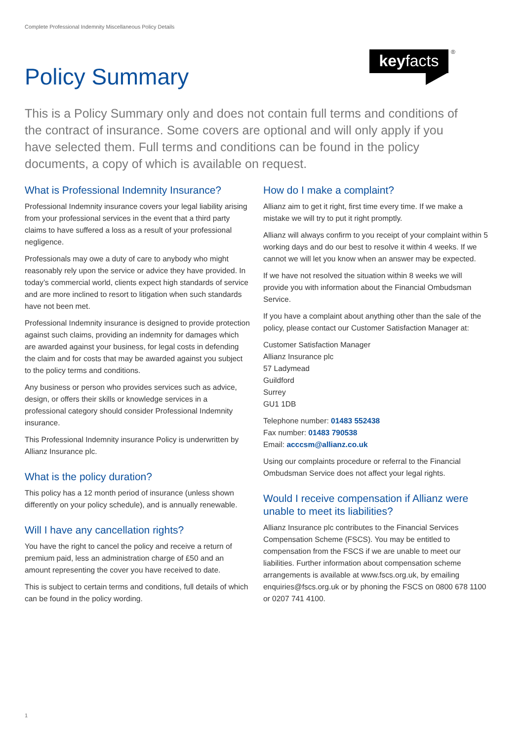Complete Professional Indemnity Miscellaneous Policy Details
Policy Summary
keyfacts ®
This is a Policy Summary only and does not contain full terms and conditions of the contract of insurance. Some covers are optional and will only apply if you have selected them. Full terms and conditions can be found in the policy documents, a copy of which is available on request.
What is Professional Indemnity Insurance?
Professional Indemnity insurance covers your legal liability arising from your professional services in the event that a third party claims to have suffered a loss as a result of your professional negligence.
Professionals may owe a duty of care to anybody who might reasonably rely upon the service or advice they have provided. In today’s commercial world, clients expect high standards of service and are more inclined to resort to litigation when such standards have not been met.
Professional Indemnity insurance is designed to provide protection against such claims, providing an indemnity for damages which are awarded against your business, for legal costs in defending the claim and for costs that may be awarded against you subject to the policy terms and conditions.
Any business or person who provides services such as advice, design, or offers their skills or knowledge services in a professional category should consider Professional Indemnity insurance.
This Professional Indemnity insurance Policy is underwritten by Allianz Insurance plc.
What is the policy duration?
This policy has a 12 month period of insurance (unless shown differently on your policy schedule), and is annually renewable.
Will I have any cancellation rights?
You have the right to cancel the policy and receive a return of premium paid, less an administration charge of £50 and an amount representing the cover you have received to date.
This is subject to certain terms and conditions, full details of which can be found in the policy wording.
How do I make a complaint?
Allianz aim to get it right, first time every time. If we make a mistake we will try to put it right promptly.
Allianz will always confirm to you receipt of your complaint within 5 working days and do our best to resolve it within 4 weeks. If we cannot we will let you know when an answer may be expected.
If we have not resolved the situation within 8 weeks we will provide you with information about the Financial Ombudsman Service.
If you have a complaint about anything other than the sale of the policy, please contact our Customer Satisfaction Manager at:
Customer Satisfaction Manager
Allianz Insurance plc
57 Ladymead
Guildford
Surrey
GU1 1DB
Telephone number: 01483 552438
Fax number: 01483 790538
Email: acccsm@allianz.co.uk
Using our complaints procedure or referral to the Financial Ombudsman Service does not affect your legal rights.
Would I receive compensation if Allianz were unable to meet its liabilities?
Allianz Insurance plc contributes to the Financial Services Compensation Scheme (FSCS). You may be entitled to compensation from the FSCS if we are unable to meet our liabilities. Further information about compensation scheme arrangements is available at www.fscs.org.uk, by emailing enquiries@fscs.org.uk or by phoning the FSCS on 0800 678 1100 or 0207 741 4100.
1